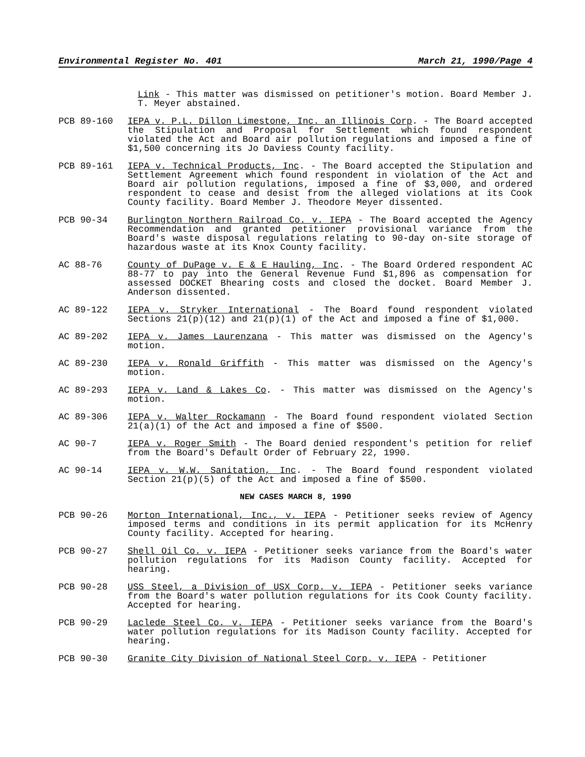Environmental Register No. 401 March 21, 1990/Page 4
Link - This matter was dismissed on petitioner's motion. Board Member J. T. Meyer abstained.
PCB 89-160 IEPA v. P.L. Dillon Limestone, Inc. an Illinois Corp. - The Board accepted the Stipulation and Proposal for Settlement which found respondent violated the Act and Board air pollution regulations and imposed a fine of $1,500 concerning its Jo Daviess County facility.
PCB 89-161 IEPA v. Technical Products, Inc. - The Board accepted the Stipulation and Settlement Agreement which found respondent in violation of the Act and Board air pollution regulations, imposed a fine of $3,000, and ordered respondent to cease and desist from the alleged violations at its Cook County facility. Board Member J. Theodore Meyer dissented.
PCB 90-34 Burlington Northern Railroad Co. v. IEPA - The Board accepted the Agency Recommendation and granted petitioner provisional variance from the Board's waste disposal regulations relating to 90-day on-site storage of hazardous waste at its Knox County facility.
AC 88-76 County of DuPage v. E & E Hauling, Inc. - The Board Ordered respondent AC 88-77 to pay into the General Revenue Fund $1,896 as compensation for assessed DOCKET Bhearing costs and closed the docket. Board Member J. Anderson dissented.
AC 89-122 IEPA v. Stryker International - The Board found respondent violated Sections 21(p)(12) and 21(p)(1) of the Act and imposed a fine of $1,000.
AC 89-202 IEPA v. James Laurenzana - This matter was dismissed on the Agency's motion.
AC 89-230 IEPA v. Ronald Griffith - This matter was dismissed on the Agency's motion.
AC 89-293 IEPA v. Land & Lakes Co. - This matter was dismissed on the Agency's motion.
AC 89-306 IEPA v. Walter Rockamann - The Board found respondent violated Section 21(a)(1) of the Act and imposed a fine of $500.
AC 90-7 IEPA v. Roger Smith - The Board denied respondent's petition for relief from the Board's Default Order of February 22, 1990.
AC 90-14 IEPA v. W.W. Sanitation, Inc. - The Board found respondent violated Section 21(p)(5) of the Act and imposed a fine of $500.
NEW CASES MARCH 8, 1990
PCB 90-26 Morton International, Inc., v. IEPA - Petitioner seeks review of Agency imposed terms and conditions in its permit application for its McHenry County facility. Accepted for hearing.
PCB 90-27 Shell Oil Co. v. IEPA - Petitioner seeks variance from the Board's water pollution regulations for its Madison County facility. Accepted for hearing.
PCB 90-28 USS Steel, a Division of USX Corp. v. IEPA - Petitioner seeks variance from the Board's water pollution regulations for its Cook County facility. Accepted for hearing.
PCB 90-29 Laclede Steel Co. v. IEPA - Petitioner seeks variance from the Board's water pollution regulations for its Madison County facility. Accepted for hearing.
PCB 90-30 Granite City Division of National Steel Corp. v. IEPA - Petitioner